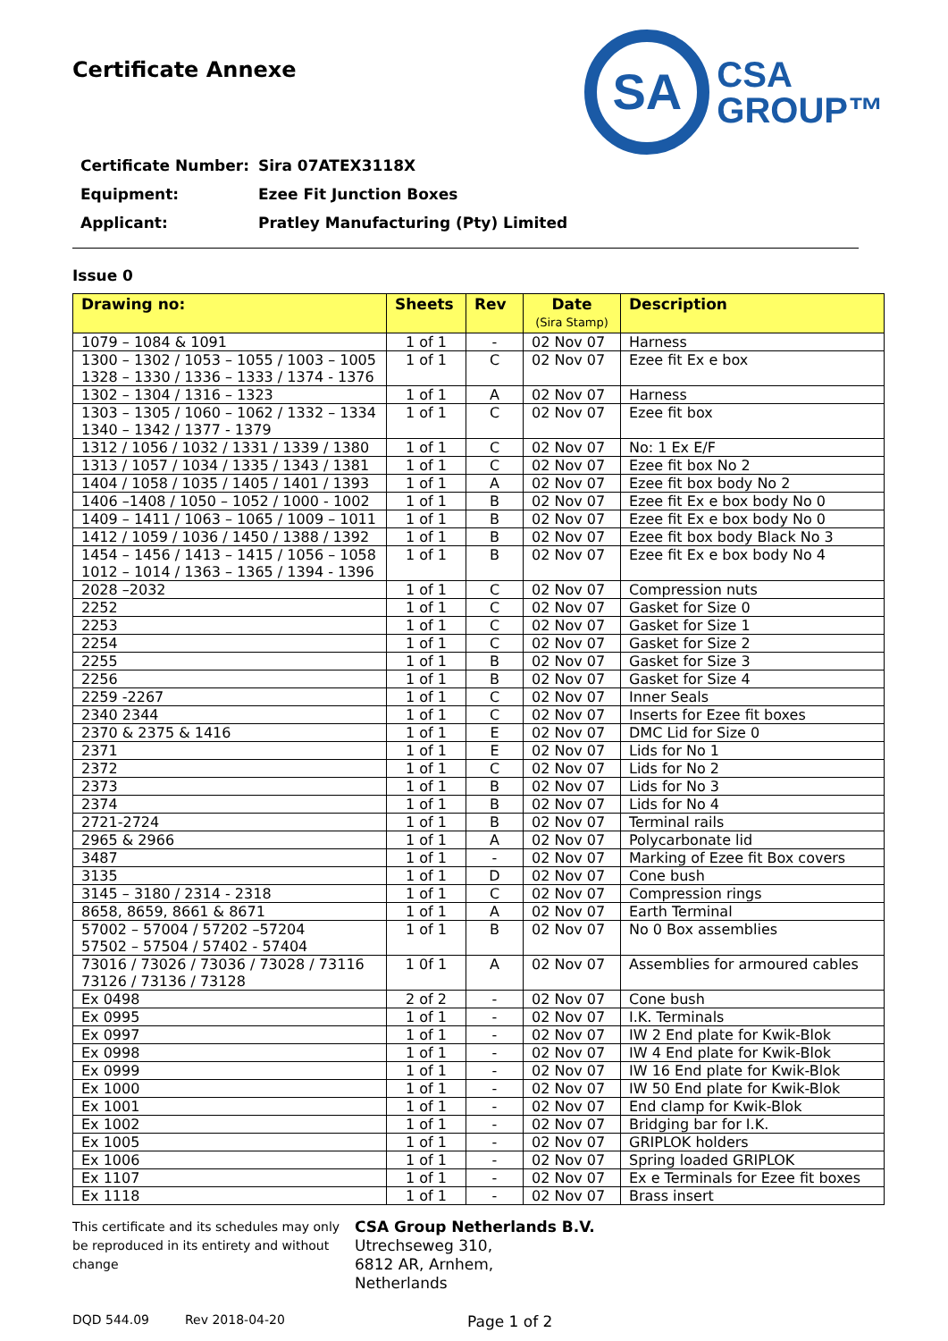Certificate Annexe
SA
CSA
GROUP™
Certificate Number: Sira 07ATEX3118X
Equipment: Ezee Fit Junction Boxes
Applicant: Pratley Manufacturing (Pty) Limited
Issue 0
| Drawing no: | Sheets | Rev | Date (Sira Stamp) | Description |
| --- | --- | --- | --- | --- |
| 1079 – 1084 & 1091 | 1 of 1 | - | 02 Nov 07 | Harness |
| 1300 – 1302 / 1053 – 1055 / 1003 – 1005 1328 – 1330 / 1336 – 1333 / 1374 - 1376 | 1 of 1 | C | 02 Nov 07 | Ezee fit Ex e box |
| 1302 – 1304 / 1316 – 1323 | 1 of 1 | A | 02 Nov 07 | Harness |
| 1303 – 1305 / 1060 – 1062 / 1332 – 1334 1340 – 1342 / 1377 - 1379 | 1 of 1 | C | 02 Nov 07 | Ezee fit box |
| 1312 / 1056 / 1032 / 1331 / 1339 / 1380 | 1 of 1 | C | 02 Nov 07 | No: 1 Ex E/F |
| 1313 / 1057 / 1034 / 1335 / 1343 / 1381 | 1 of 1 | C | 02 Nov 07 | Ezee fit box No 2 |
| 1404 / 1058 / 1035 / 1405 / 1401 / 1393 | 1 of 1 | A | 02 Nov 07 | Ezee fit box body No 2 |
| 1406 –1408 / 1050 – 1052 / 1000 - 1002 | 1 of 1 | B | 02 Nov 07 | Ezee fit Ex e box body No 0 |
| 1409 – 1411 / 1063 – 1065 / 1009 – 1011 | 1 of 1 | B | 02 Nov 07 | Ezee fit Ex e box body No 0 |
| 1412 / 1059 / 1036 / 1450 / 1388 / 1392 | 1 of 1 | B | 02 Nov 07 | Ezee fit box body Black No 3 |
| 1454 – 1456 / 1413 – 1415 / 1056 – 1058 1012 – 1014 / 1363 – 1365 / 1394 - 1396 | 1 of 1 | B | 02 Nov 07 | Ezee fit Ex e box body No 4 |
| 2028 –2032 | 1 of 1 | C | 02 Nov 07 | Compression nuts |
| 2252 | 1 of 1 | C | 02 Nov 07 | Gasket for Size 0 |
| 2253 | 1 of 1 | C | 02 Nov 07 | Gasket for Size 1 |
| 2254 | 1 of 1 | C | 02 Nov 07 | Gasket for Size 2 |
| 2255 | 1 of 1 | B | 02 Nov 07 | Gasket for Size 3 |
| 2256 | 1 of 1 | B | 02 Nov 07 | Gasket for Size 4 |
| 2259 -2267 | 1 of 1 | C | 02 Nov 07 | Inner Seals |
| 2340 2344 | 1 of 1 | C | 02 Nov 07 | Inserts for Ezee fit boxes |
| 2370 & 2375 & 1416 | 1 of 1 | E | 02 Nov 07 | DMC Lid for Size 0 |
| 2371 | 1 of 1 | E | 02 Nov 07 | Lids for No 1 |
| 2372 | 1 of 1 | C | 02 Nov 07 | Lids for No 2 |
| 2373 | 1 of 1 | B | 02 Nov 07 | Lids for No 3 |
| 2374 | 1 of 1 | B | 02 Nov 07 | Lids for No 4 |
| 2721-2724 | 1 of 1 | B | 02 Nov 07 | Terminal rails |
| 2965 & 2966 | 1 of 1 | A | 02 Nov 07 | Polycarbonate lid |
| 3487 | 1 of 1 | - | 02 Nov 07 | Marking of Ezee fit Box covers |
| 3135 | 1 of 1 | D | 02 Nov 07 | Cone bush |
| 3145 – 3180 / 2314 - 2318 | 1 of 1 | C | 02 Nov 07 | Compression rings |
| 8658, 8659, 8661 & 8671 | 1 of 1 | A | 02 Nov 07 | Earth Terminal |
| 57002 – 57004 / 57202 –57204 57502 – 57504 / 57402 - 57404 | 1 of 1 | B | 02 Nov 07 | No 0 Box assemblies |
| 73016 / 73026 / 73036 / 73028 / 73116 73126 / 73136 / 73128 | 1 0f 1 | A | 02 Nov 07 | Assemblies for armoured cables |
| Ex 0498 | 2 of 2 | - | 02 Nov 07 | Cone bush |
| Ex 0995 | 1 of 1 | - | 02 Nov 07 | I.K. Terminals |
| Ex 0997 | 1 of 1 | - | 02 Nov 07 | IW 2 End plate for Kwik-Blok |
| Ex 0998 | 1 of 1 | - | 02 Nov 07 | IW 4 End plate for Kwik-Blok |
| Ex 0999 | 1 of 1 | - | 02 Nov 07 | IW 16 End plate for Kwik-Blok |
| Ex 1000 | 1 of 1 | - | 02 Nov 07 | IW 50 End plate for Kwik-Blok |
| Ex 1001 | 1 of 1 | - | 02 Nov 07 | End clamp for Kwik-Blok |
| Ex 1002 | 1 of 1 | - | 02 Nov 07 | Bridging bar for I.K. |
| Ex 1005 | 1 of 1 | - | 02 Nov 07 | GRIPLOK holders |
| Ex 1006 | 1 of 1 | - | 02 Nov 07 | Spring loaded GRIPLOK |
| Ex 1107 | 1 of 1 | - | 02 Nov 07 | Ex e Terminals for Ezee fit boxes |
| Ex 1118 | 1 of 1 | - | 02 Nov 07 | Brass insert |
This certificate and its schedules may only be reproduced in its entirety and without change
CSA Group Netherlands B.V.
Utrechseweg 310,
6812 AR, Arnhem,
Netherlands
DQD 544.09 Rev 2018-04-20 Page 1 of 2